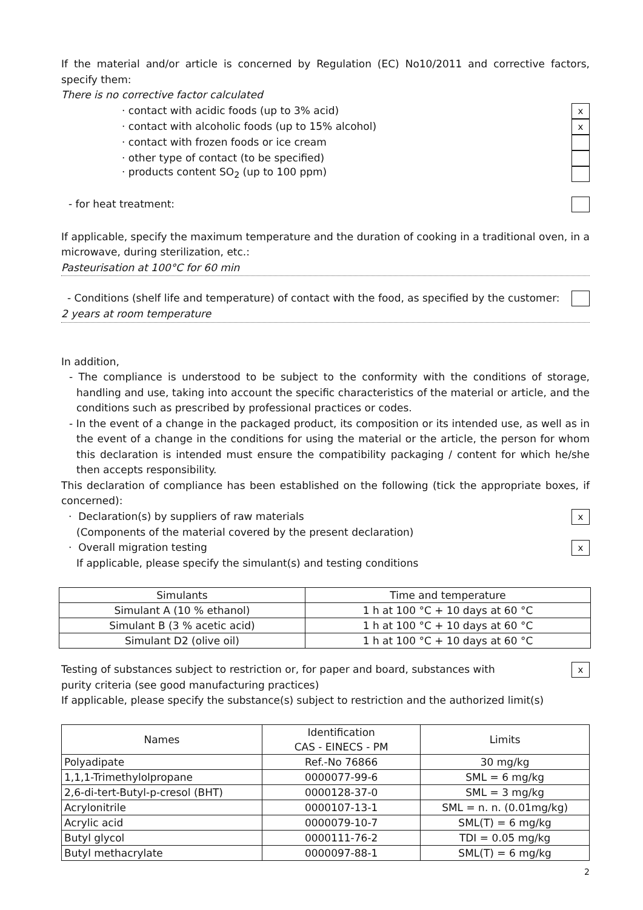If the material and/or article is concerned by Regulation (EC) No10/2011 and corrective factors, specify them:
There is no corrective factor calculated
· contact with acidic foods (up to 3% acid) x
· contact with alcoholic foods (up to 15% alcohol) x
· contact with frozen foods or ice cream
· other type of contact (to be specified)
· products content SO<sub>2</sub> (up to 100 ppm)
- for heat treatment:
If applicable, specify the maximum temperature and the duration of cooking in a traditional oven, in a microwave, during sterilization, etc.:
Pasteurisation at 100°C for 60 min
- Conditions (shelf life and temperature) of contact with the food, as specified by the customer:
2 years at room temperature
In addition,
- The compliance is understood to be subject to the conformity with the conditions of storage, handling and use, taking into account the specific characteristics of the material or article, and the conditions such as prescribed by professional practices or codes.
- In the event of a change in the packaged product, its composition or its intended use, as well as in the event of a change in the conditions for using the material or the article, the person for whom this declaration is intended must ensure the compatibility packaging / content for which he/she then accepts responsibility.
This declaration of compliance has been established on the following (tick the appropriate boxes, if concerned):
· Declaration(s) by suppliers of raw materials x
(Components of the material covered by the present declaration)
· Overall migration testing x
If applicable, please specify the simulant(s) and testing conditions
| Simulants | Time and temperature |
| --- | --- |
| Simulant A (10 % ethanol) | 1 h at 100 °C + 10 days at 60 °C |
| Simulant B (3 % acetic acid) | 1 h at 100 °C + 10 days at 60 °C |
| Simulant D2 (olive oil) | 1 h at 100 °C + 10 days at 60 °C |
Testing of substances subject to restriction or, for paper and board, substances with x
purity criteria (see good manufacturing practices)
If applicable, please specify the substance(s) subject to restriction and the authorized limit(s)
| Names | Identification CAS - EINECS - PM | Limits |
| --- | --- | --- |
| Polyadipate | Ref.-No 76866 | 30 mg/kg |
| 1,1,1-Trimethylolpropane | 0000077-99-6 | SML = 6 mg/kg |
| 2,6-di-tert-Butyl-p-cresol (BHT) | 0000128-37-0 | SML = 3 mg/kg |
| Acrylonitrile | 0000107-13-1 | SML = n. n. (0.01mg/kg) |
| Acrylic acid | 0000079-10-7 | SML(T) = 6 mg/kg |
| Butyl glycol | 0000111-76-2 | TDI = 0.05 mg/kg |
| Butyl methacrylate | 0000097-88-1 | SML(T) = 6 mg/kg |
2